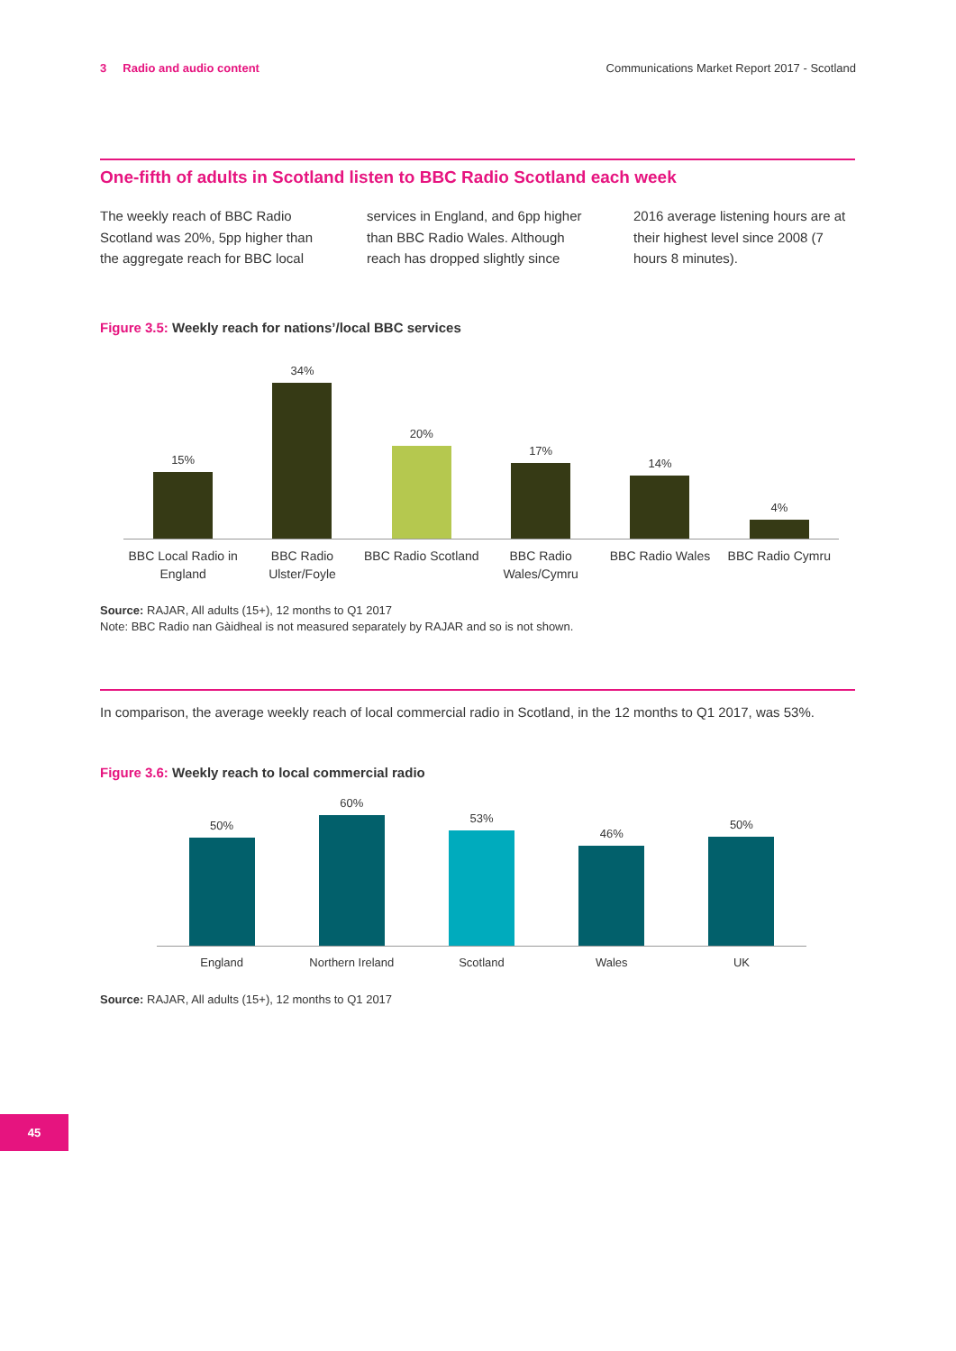3 Radio and audio content Communications Market Report 2017 - Scotland
One-fifth of adults in Scotland listen to BBC Radio Scotland each week
The weekly reach of BBC Radio Scotland was 20%, 5pp higher than the aggregate reach for BBC local services in England, and 6pp higher than BBC Radio Wales. Although reach has dropped slightly since 2016 average listening hours are at their highest level since 2008 (7 hours 8 minutes).
Figure 3.5: Weekly reach for nations’/local BBC services
15%
34%
20%
17%
14%
4%
BBC Local Radio in England BBC Radio Ulster/Foyle BBC Radio Scotland BBC Radio Wales/Cymru BBC Radio Wales BBC Radio Cymru
Source: RAJAR, All adults (15+), 12 months to Q1 2017
Note: BBC Radio nan Gàidheal is not measured separately by RAJAR and so is not shown.
In comparison, the average weekly reach of local commercial radio in Scotland, in the 12 months to Q1 2017, was 53%.
Figure 3.6: Weekly reach to local commercial radio
50%
60%
53%
46%
50%
England Northern Ireland Scotland Wales UK
Source: RAJAR, All adults (15+), 12 months to Q1 2017
45